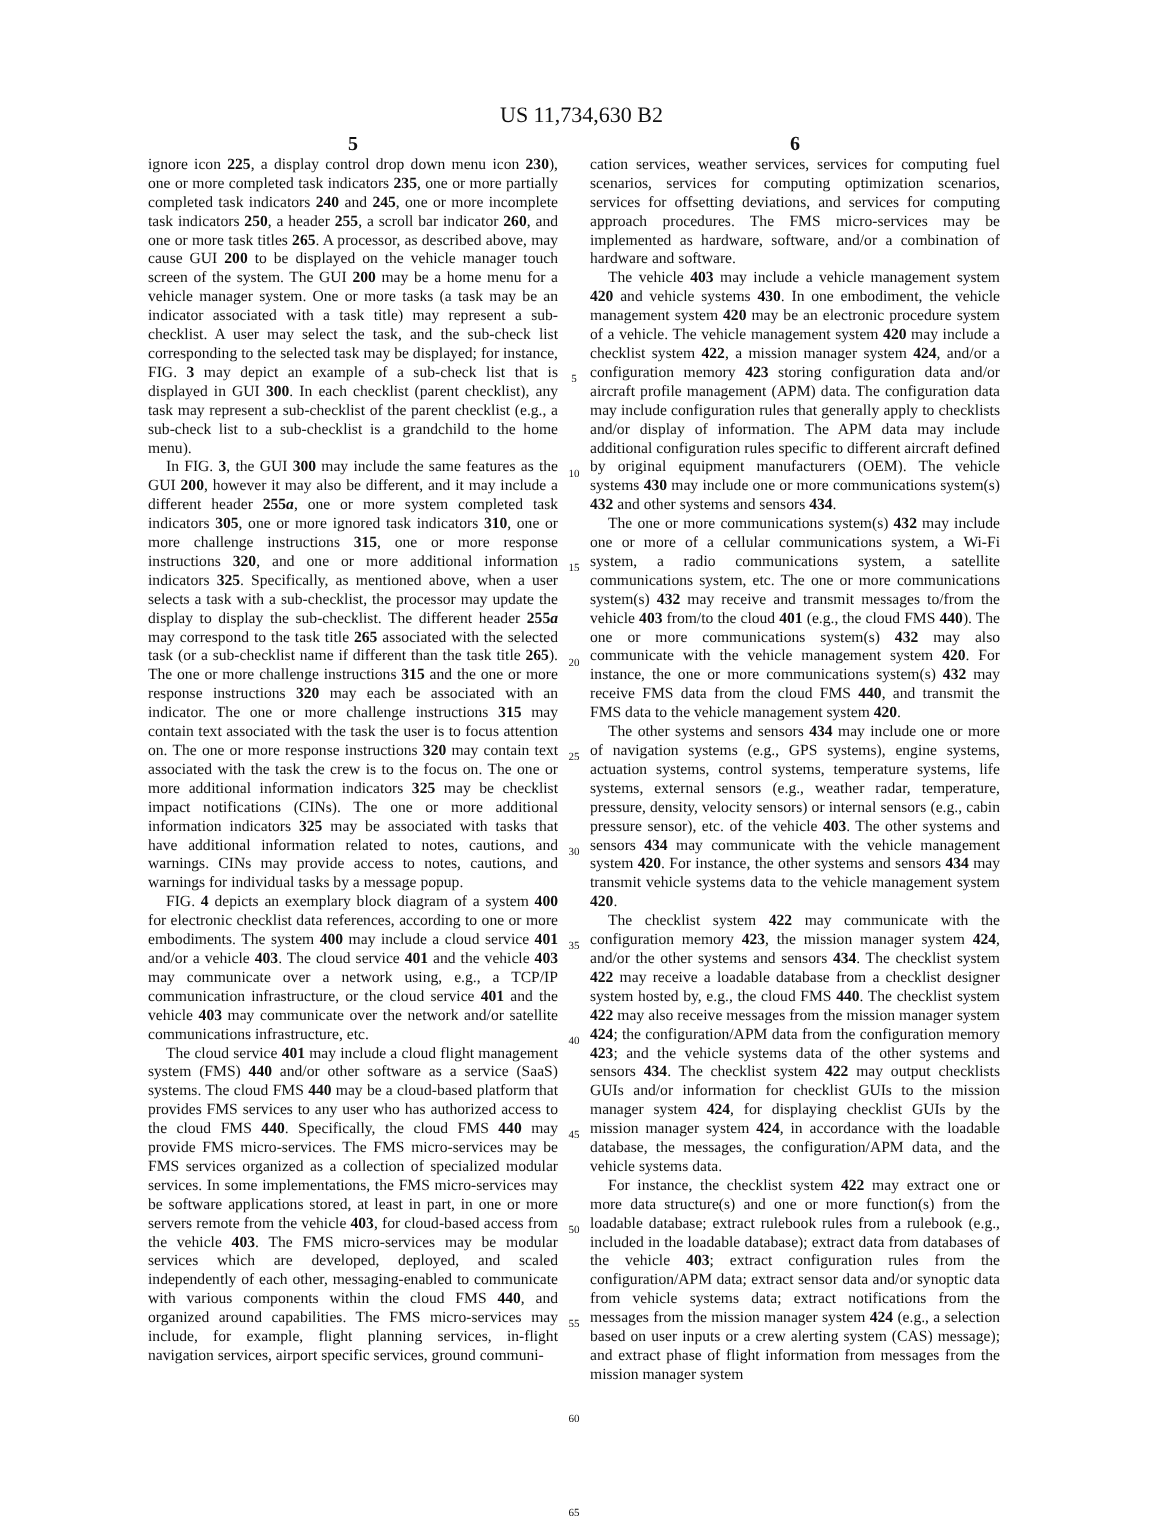US 11,734,630 B2
5
ignore icon 225, a display control drop down menu icon 230), one or more completed task indicators 235, one or more partially completed task indicators 240 and 245, one or more incomplete task indicators 250, a header 255, a scroll bar indicator 260, and one or more task titles 265. A processor, as described above, may cause GUI 200 to be displayed on the vehicle manager touch screen of the system. The GUI 200 may be a home menu for a vehicle manager system. One or more tasks (a task may be an indicator associated with a task title) may represent a sub-checklist. A user may select the task, and the sub-check list corresponding to the selected task may be displayed; for instance, FIG. 3 may depict an example of a sub-check list that is displayed in GUI 300. In each checklist (parent checklist), any task may represent a sub-checklist of the parent checklist (e.g., a sub-check list to a sub-checklist is a grandchild to the home menu).
In FIG. 3, the GUI 300 may include the same features as the GUI 200, however it may also be different, and it may include a different header 255a, one or more system completed task indicators 305, one or more ignored task indicators 310, one or more challenge instructions 315, one or more response instructions 320, and one or more additional information indicators 325. Specifically, as mentioned above, when a user selects a task with a sub-checklist, the processor may update the display to display the sub-checklist. The different header 255a may correspond to the task title 265 associated with the selected task (or a sub-checklist name if different than the task title 265). The one or more challenge instructions 315 and the one or more response instructions 320 may each be associated with an indicator. The one or more challenge instructions 315 may contain text associated with the task the user is to focus attention on. The one or more response instructions 320 may contain text associated with the task the crew is to the focus on. The one or more additional information indicators 325 may be checklist impact notifications (CINs). The one or more additional information indicators 325 may be associated with tasks that have additional information related to notes, cautions, and warnings. CINs may provide access to notes, cautions, and warnings for individual tasks by a message popup.
FIG. 4 depicts an exemplary block diagram of a system 400 for electronic checklist data references, according to one or more embodiments. The system 400 may include a cloud service 401 and/or a vehicle 403. The cloud service 401 and the vehicle 403 may communicate over a network using, e.g., a TCP/IP communication infrastructure, or the cloud service 401 and the vehicle 403 may communicate over the network and/or satellite communications infrastructure, etc.
The cloud service 401 may include a cloud flight management system (FMS) 440 and/or other software as a service (SaaS) systems. The cloud FMS 440 may be a cloud-based platform that provides FMS services to any user who has authorized access to the cloud FMS 440. Specifically, the cloud FMS 440 may provide FMS micro-services. The FMS micro-services may be FMS services organized as a collection of specialized modular services. In some implementations, the FMS micro-services may be software applications stored, at least in part, in one or more servers remote from the vehicle 403, for cloud-based access from the vehicle 403. The FMS micro-services may be modular services which are developed, deployed, and scaled independently of each other, messaging-enabled to communicate with various components within the cloud FMS 440, and organized around capabilities. The FMS micro-services may include, for example, flight planning services, in-flight navigation services, airport specific services, ground communi-
5
10
15
20
25
30
35
40
45
50
55
60
65
6
cation services, weather services, services for computing fuel scenarios, services for computing optimization scenarios, services for offsetting deviations, and services for computing approach procedures. The FMS micro-services may be implemented as hardware, software, and/or a combination of hardware and software.
The vehicle 403 may include a vehicle management system 420 and vehicle systems 430. In one embodiment, the vehicle management system 420 may be an electronic procedure system of a vehicle. The vehicle management system 420 may include a checklist system 422, a mission manager system 424, and/or a configuration memory 423 storing configuration data and/or aircraft profile management (APM) data. The configuration data may include configuration rules that generally apply to checklists and/or display of information. The APM data may include additional configuration rules specific to different aircraft defined by original equipment manufacturers (OEM). The vehicle systems 430 may include one or more communications system(s) 432 and other systems and sensors 434.
The one or more communications system(s) 432 may include one or more of a cellular communications system, a Wi-Fi system, a radio communications system, a satellite communications system, etc. The one or more communications system(s) 432 may receive and transmit messages to/from the vehicle 403 from/to the cloud 401 (e.g., the cloud FMS 440). The one or more communications system(s) 432 may also communicate with the vehicle management system 420. For instance, the one or more communications system(s) 432 may receive FMS data from the cloud FMS 440, and transmit the FMS data to the vehicle management system 420.
The other systems and sensors 434 may include one or more of navigation systems (e.g., GPS systems), engine systems, actuation systems, control systems, temperature systems, life systems, external sensors (e.g., weather radar, temperature, pressure, density, velocity sensors) or internal sensors (e.g., cabin pressure sensor), etc. of the vehicle 403. The other systems and sensors 434 may communicate with the vehicle management system 420. For instance, the other systems and sensors 434 may transmit vehicle systems data to the vehicle management system 420.
The checklist system 422 may communicate with the configuration memory 423, the mission manager system 424, and/or the other systems and sensors 434. The checklist system 422 may receive a loadable database from a checklist designer system hosted by, e.g., the cloud FMS 440. The checklist system 422 may also receive messages from the mission manager system 424; the configuration/APM data from the configuration memory 423; and the vehicle systems data of the other systems and sensors 434. The checklist system 422 may output checklists GUIs and/or information for checklist GUIs to the mission manager system 424, for displaying checklist GUIs by the mission manager system 424, in accordance with the loadable database, the messages, the configuration/APM data, and the vehicle systems data.
For instance, the checklist system 422 may extract one or more data structure(s) and one or more function(s) from the loadable database; extract rulebook rules from a rulebook (e.g., included in the loadable database); extract data from databases of the vehicle 403; extract configuration rules from the configuration/APM data; extract sensor data and/or synoptic data from vehicle systems data; extract notifications from the messages from the mission manager system 424 (e.g., a selection based on user inputs or a crew alerting system (CAS) message); and extract phase of flight information from messages from the mission manager system